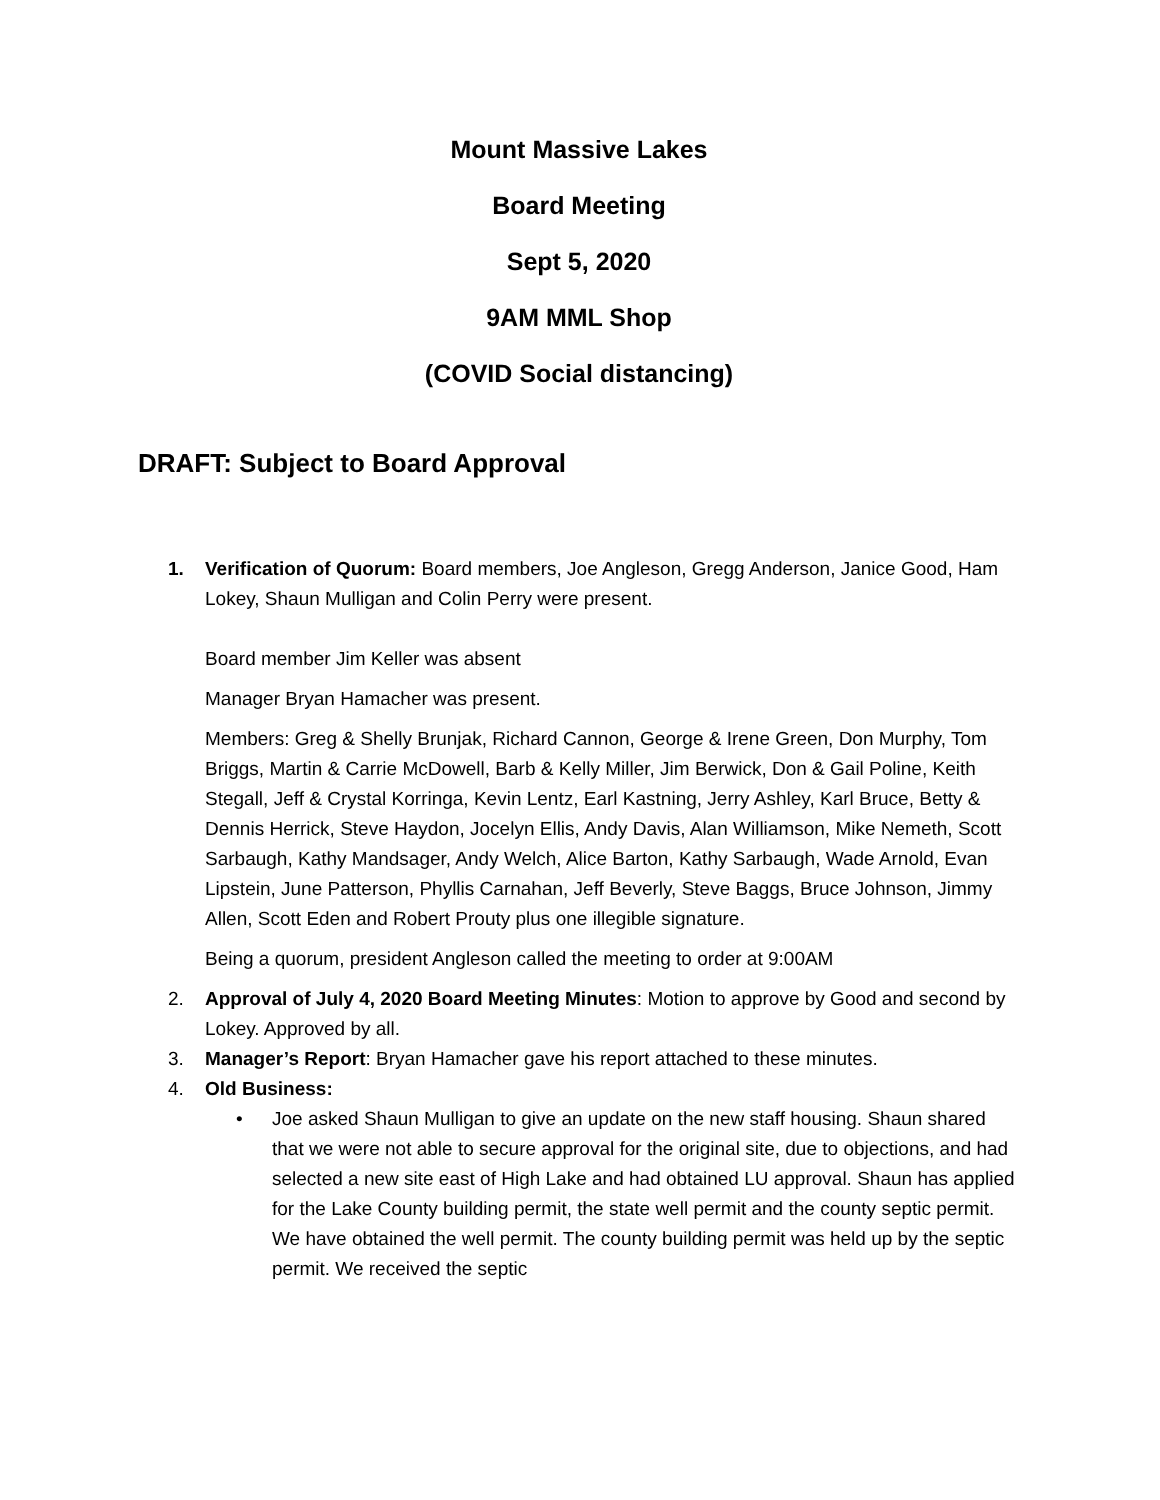Mount Massive Lakes
Board Meeting
Sept 5, 2020
9AM MML Shop
(COVID Social distancing)
DRAFT: Subject to Board Approval
1. Verification of Quorum: Board members, Joe Angleson, Gregg Anderson, Janice Good, Ham Lokey, Shaun Mulligan and Colin Perry were present.
Board member Jim Keller was absent
Manager Bryan Hamacher was present.
Members: Greg & Shelly Brunjak, Richard Cannon, George & Irene Green, Don Murphy, Tom Briggs, Martin & Carrie McDowell, Barb & Kelly Miller, Jim Berwick, Don & Gail Poline, Keith Stegall, Jeff & Crystal Korringa, Kevin Lentz, Earl Kastning, Jerry Ashley, Karl Bruce, Betty & Dennis Herrick, Steve Haydon, Jocelyn Ellis, Andy Davis, Alan Williamson, Mike Nemeth, Scott Sarbaugh, Kathy Mandsager, Andy Welch, Alice Barton, Kathy Sarbaugh, Wade Arnold, Evan Lipstein, June Patterson, Phyllis Carnahan, Jeff Beverly, Steve Baggs, Bruce Johnson, Jimmy Allen, Scott Eden and Robert Prouty plus one illegible signature.
Being a quorum, president Angleson called the meeting to order at 9:00AM
2. Approval of July 4, 2020 Board Meeting Minutes: Motion to approve by Good and second by Lokey. Approved by all.
3. Manager’s Report: Bryan Hamacher gave his report attached to these minutes.
4. Old Business:
• Joe asked Shaun Mulligan to give an update on the new staff housing. Shaun shared that we were not able to secure approval for the original site, due to objections, and had selected a new site east of High Lake and had obtained LU approval. Shaun has applied for the Lake County building permit, the state well permit and the county septic permit. We have obtained the well permit. The county building permit was held up by the septic permit. We received the septic